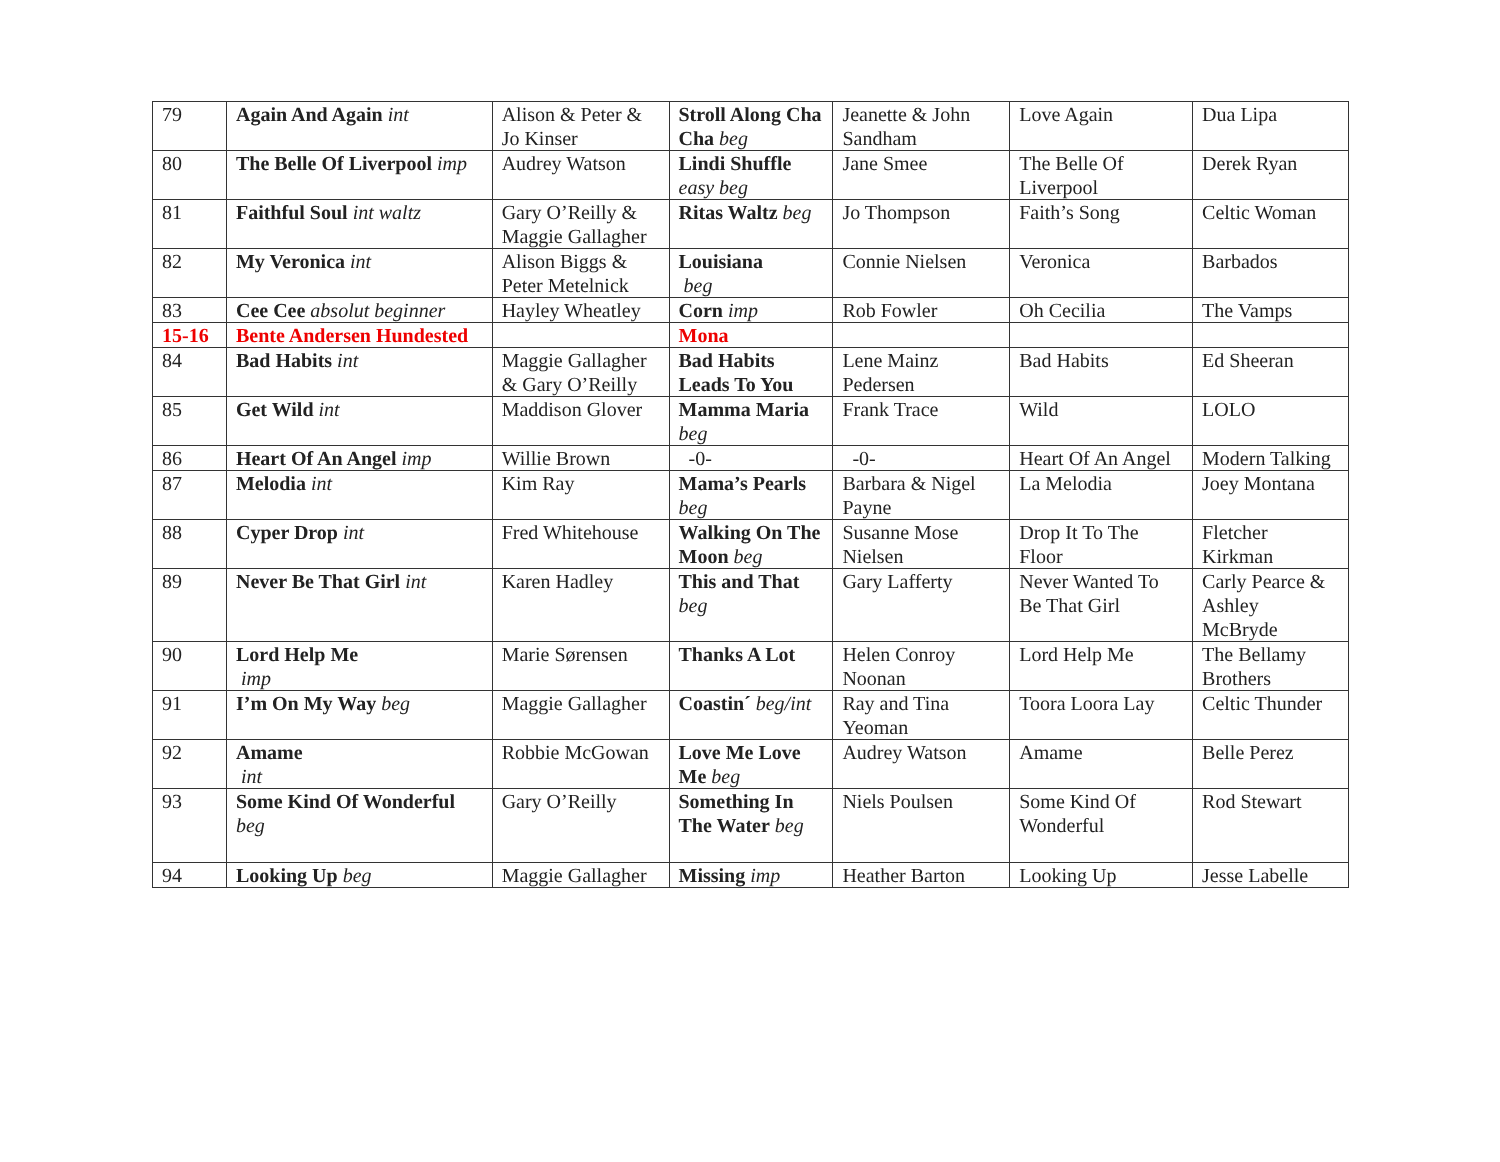| 79 | Again And Again int | Alison & Peter & Jo Kinser | Stroll Along Cha Cha beg | Jeanette & John Sandham | Love Again | Dua Lipa |
| 80 | The Belle Of Liverpool imp | Audrey Watson | Lindi Shuffle easy beg | Jane Smee | The Belle Of Liverpool | Derek Ryan |
| 81 | Faithful Soul int waltz | Gary O’Reilly & Maggie Gallagher | Ritas Waltz beg | Jo Thompson | Faith’s Song | Celtic Woman |
| 82 | My Veronica int | Alison Biggs & Peter Metelnick | Louisiana beg | Connie Nielsen | Veronica | Barbados |
| 83 | Cee Cee absolut beginner | Hayley Wheatley | Corn imp | Rob Fowler | Oh Cecilia | The Vamps |
| 15-16 | Bente Andersen Hundested | | Mona | | | |
| 84 | Bad Habits int | Maggie Gallagher & Gary O’Reilly | Bad Habits Leads To You | Lene Mainz Pedersen | Bad Habits | Ed Sheeran |
| 85 | Get Wild int | Maddison Glover | Mamma Maria beg | Frank Trace | Wild | LOLO |
| 86 | Heart Of An Angel imp | Willie Brown | -0- | -0- | Heart Of An Angel | Modern Talking |
| 87 | Melodia int | Kim Ray | Mama’s Pearls beg | Barbara & Nigel Payne | La Melodia | Joey Montana |
| 88 | Cyper Drop int | Fred Whitehouse | Walking On The Moon beg | Susanne Mose Nielsen | Drop It To The Floor | Fletcher Kirkman |
| 89 | Never Be That Girl int | Karen Hadley | This and That beg | Gary Lafferty | Never Wanted To Be That Girl | Carly Pearce & Ashley McBryde |
| 90 | Lord Help Me imp | Marie Sørensen | Thanks A Lot | Helen Conroy Noonan | Lord Help Me | The Bellamy Brothers |
| 91 | I’m On My Way beg | Maggie Gallagher | Coastin´ beg/int | Ray and Tina Yeoman | Toora Loora Lay | Celtic Thunder |
| 92 | Amame int | Robbie McGowan | Love Me Love Me beg | Audrey Watson | Amame | Belle Perez |
| 93 | Some Kind Of Wonderful beg | Gary O’Reilly | Something In The Water beg | Niels Poulsen | Some Kind Of Wonderful | Rod Stewart |
| 94 | Looking Up beg | Maggie Gallagher | Missing imp | Heather Barton | Looking Up | Jesse Labelle |